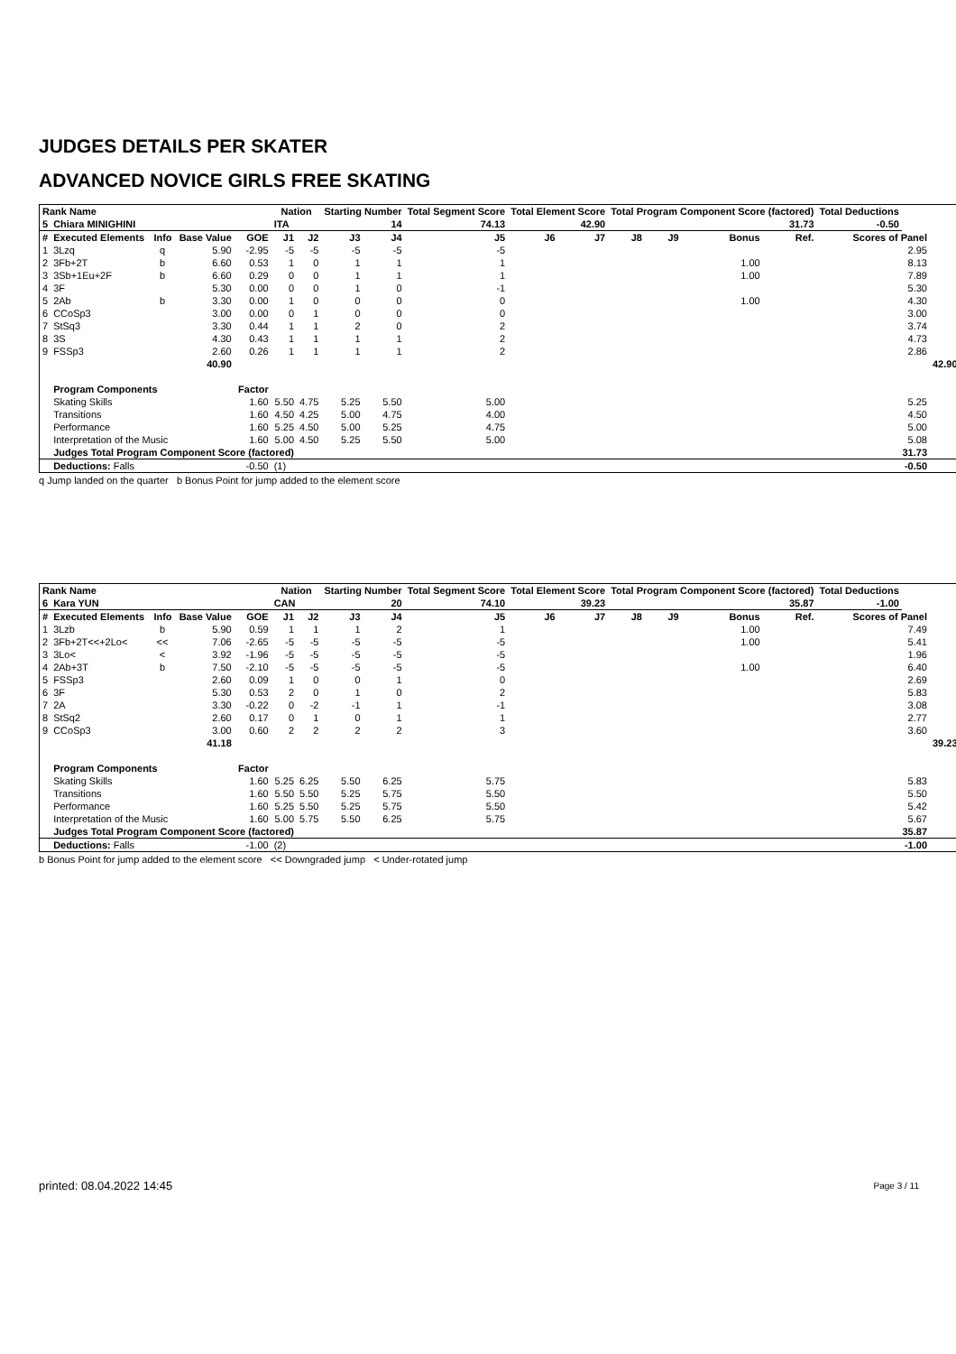JUDGES DETAILS PER SKATER
ADVANCED NOVICE GIRLS FREE SKATING
| Rank Name | | | | | Nation | | Starting Number | | Total Segment Score | Total Element Score | | Total Program Component Score (factored) | | | | Total Deductions | | |
| --- | --- | --- | --- | --- | --- | --- | --- | --- | --- | --- | --- | --- | --- | --- | --- | --- | --- | --- |
| 5 | Chiara MINIGHINI | | | | ITA | | 14 | | 74.13 | 42.90 | | 31.73 | | | | -0.50 | | |
| # | Executed Elements | Info | Base Value | GOE | J1 | J2 | J3 | J4 | J5 | J6 | J7 | J8 | J9 | Bonus | Ref. | Scores of Panel | | |
| 1 | 3Lzq | q | 5.90 | -2.95 | -5 | -5 | -5 | -5 | -5 | | | | | | | 2.95 | | |
| 2 | 3Fb+2T | b | 6.60 | 0.53 | 1 | 0 | 1 | 1 | 1 | | | | | 1.00 | | 8.13 | | |
| 3 | 3Sb+1Eu+2F | b | 6.60 | 0.29 | 0 | 0 | 1 | 1 | 1 | | | | | 1.00 | | 7.89 | | |
| 4 | 3F | | 5.30 | 0.00 | 0 | 0 | 1 | 0 | -1 | | | | | | | 5.30 | | |
| 5 | 2Ab | b | 3.30 | 0.00 | 1 | 0 | 0 | 0 | 0 | | | | | 1.00 | | 4.30 | | |
| 6 | CCoSp3 | | 3.00 | 0.00 | 0 | 1 | 0 | 0 | 0 | | | | | | | 3.00 | | |
| 7 | StSq3 | | 3.30 | 0.44 | 1 | 1 | 2 | 0 | 2 | | | | | | | 3.74 | | |
| 8 | 3S | | 4.30 | 0.43 | 1 | 1 | 1 | 1 | 2 | | | | | | | 4.73 | | |
| 9 | FSSp3 | | 2.60 | 0.26 | 1 | 1 | 1 | 1 | 2 | | | | | | | 2.86 | | |
| | | | 40.90 | | | | | | | | | | | | | | | 42.90 |
| | Program Components | | | Factor | | | | | | | | | | | | | | |
| | Skating Skills | | | 1.60 | 5.50 | 4.75 | 5.25 | 5.50 | 5.00 | 5.25 | | | | | | | | |
| | Transitions | | | 1.60 | 4.50 | 4.25 | 5.00 | 4.75 | 4.00 | 4.50 | | | | | | | | |
| | Performance | | | 1.60 | 5.25 | 4.50 | 5.00 | 5.25 | 4.75 | 5.00 | | | | | | | | |
| | Interpretation of the Music | | | 1.60 | 5.00 | 4.50 | 5.25 | 5.50 | 5.00 | 5.08 | | | | | | | | |
| | Judges Total Program Component Score (factored) | | | | | 31.73 | | | | | | | | | | | | |
| | Deductions: Falls | -0.50 | | | (1) | | | | | | | | | | | | -0.50 | |
q Jump landed on the quarter b Bonus Point for jump added to the element score
| Rank Name | | | | | Nation | | Starting Number | | Total Segment Score | Total Element Score | | Total Program Component Score (factored) | | | | Total Deductions | | |
| --- | --- | --- | --- | --- | --- | --- | --- | --- | --- | --- | --- | --- | --- | --- | --- | --- | --- | --- |
| 6 | Kara YUN | | | | CAN | | 20 | | 74.10 | 39.23 | | 35.87 | | | | -1.00 | | |
| # | Executed Elements | Info | Base Value | GOE | J1 | J2 | J3 | J4 | J5 | J6 | J7 | J8 | J9 | Bonus | Ref. | Scores of Panel | | |
| 1 | 3Lzb | b | 5.90 | 0.59 | 1 | 1 | 1 | 2 | 1 | | | | | 1.00 | | 7.49 | | |
| 2 | 3Fb+2T<<+2Lo< | << | 7.06 | -2.65 | -5 | -5 | -5 | -5 | -5 | | | | | 1.00 | | 5.41 | | |
| 3 | 3Lo< | < | 3.92 | -1.96 | -5 | -5 | -5 | -5 | -5 | | | | | | | 1.96 | | |
| 4 | 2Ab+3T | b | 7.50 | -2.10 | -5 | -5 | -5 | -5 | -5 | | | | | 1.00 | | 6.40 | | |
| 5 | FSSp3 | | 2.60 | 0.09 | 1 | 0 | 0 | 1 | 0 | | | | | | | 2.69 | | |
| 6 | 3F | | 5.30 | 0.53 | 2 | 0 | 1 | 0 | 2 | | | | | | | 5.83 | | |
| 7 | 2A | | 3.30 | -0.22 | 0 | -2 | -1 | 1 | -1 | | | | | | | 3.08 | | |
| 8 | StSq2 | | 2.60 | 0.17 | 0 | 1 | 0 | 1 | 1 | | | | | | | 2.77 | | |
| 9 | CCoSp3 | | 3.00 | 0.60 | 2 | 2 | 2 | 2 | 3 | | | | | | | 3.60 | | |
| | | | 41.18 | | | | | | | | | | | | | | | 39.23 |
| | Program Components | | | Factor | | | | | | | | | | | | | | |
| | Skating Skills | | | 1.60 | 5.25 | 6.25 | 5.50 | 6.25 | 5.75 | 5.83 | | | | | | | | |
| | Transitions | | | 1.60 | 5.50 | 5.50 | 5.25 | 5.75 | 5.50 | 5.50 | | | | | | | | |
| | Performance | | | 1.60 | 5.25 | 5.50 | 5.25 | 5.75 | 5.50 | 5.42 | | | | | | | | |
| | Interpretation of the Music | | | 1.60 | 5.00 | 5.75 | 5.50 | 6.25 | 5.75 | 5.67 | | | | | | | | |
| | Judges Total Program Component Score (factored) | | | | | 35.87 | | | | | | | | | | | | |
| | Deductions: Falls | -1.00 | | | (2) | | | | | | | | | | | | -1.00 | |
b Bonus Point for jump added to the element score << Downgraded jump < Under-rotated jump
printed: 08.04.2022 14:45 Page 3 / 11